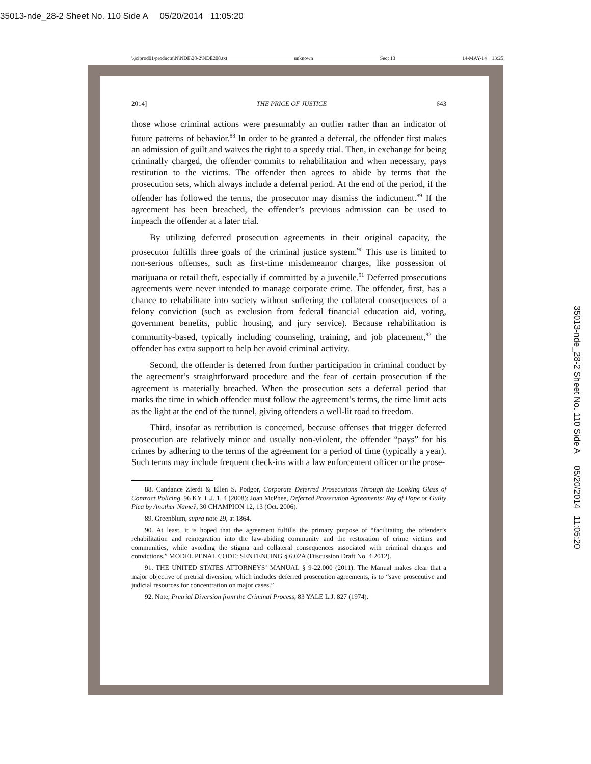35013-nde_28-2 Sheet No. 110 Side A 05/20/2014 11:05:20
\\jciprod01\productn\N\NDE\28-2\NDE208.txt unknown Seq: 13 14-MAY-14 13:25
2014] THE PRICE OF JUSTICE 643
those whose criminal actions were presumably an outlier rather than an indicator of future patterns of behavior.<sup>88</sup> In order to be granted a deferral, the offender first makes an admission of guilt and waives the right to a speedy trial. Then, in exchange for being criminally charged, the offender commits to rehabilitation and when necessary, pays restitution to the victims. The offender then agrees to abide by terms that the prosecution sets, which always include a deferral period. At the end of the period, if the offender has followed the terms, the prosecutor may dismiss the indictment.<sup>89</sup> If the agreement has been breached, the offender’s previous admission can be used to impeach the offender at a later trial.
By utilizing deferred prosecution agreements in their original capacity, the prosecutor fulfills three goals of the criminal justice system.<sup>90</sup> This use is limited to non-serious offenses, such as first-time misdemeanor charges, like possession of marijuana or retail theft, especially if committed by a juvenile.<sup>91</sup> Deferred prosecutions agreements were never intended to manage corporate crime. The offender, first, has a chance to rehabilitate into society without suffering the collateral consequences of a felony conviction (such as exclusion from federal financial education aid, voting, government benefits, public housing, and jury service). Because rehabilitation is community-based, typically including counseling, training, and job placement,<sup>92</sup> the offender has extra support to help her avoid criminal activity.
Second, the offender is deterred from further participation in criminal conduct by the agreement’s straightforward procedure and the fear of certain prosecution if the agreement is materially breached. When the prosecution sets a deferral period that marks the time in which offender must follow the agreement’s terms, the time limit acts as the light at the end of the tunnel, giving offenders a well-lit road to freedom.
Third, insofar as retribution is concerned, because offenses that trigger deferred prosecution are relatively minor and usually non-violent, the offender “pays” for his crimes by adhering to the terms of the agreement for a period of time (typically a year). Such terms may include frequent check-ins with a law enforcement officer or the prose-
88. Candance Zierdt & Ellen S. Podgor, Corporate Deferred Prosecutions Through the Looking Glass of Contract Policing, 96 KY. L.J. 1, 4 (2008); Joan McPhee, Deferred Prosecution Agreements: Ray of Hope or Guilty Plea by Another Name?, 30 CHAMPION 12, 13 (Oct. 2006).
89. Greenblum, supra note 29, at 1864.
90. At least, it is hoped that the agreement fulfills the primary purpose of “facilitating the offender’s rehabilitation and reintegration into the law-abiding community and the restoration of crime victims and communities, while avoiding the stigma and collateral consequences associated with criminal charges and convictions.” MODEL PENAL CODE: SENTENCING § 6.02A (Discussion Draft No. 4 2012).
91. THE UNITED STATES ATTORNEYS’ MANUAL § 9-22.000 (2011). The Manual makes clear that a major objective of pretrial diversion, which includes deferred prosecution agreements, is to “save prosecutive and judicial resources for concentration on major cases.”
92. Note, Pretrial Diversion from the Criminal Process, 83 YALE L.J. 827 (1974).
35013-nde_28-2 Sheet No. 110 Side A 05/20/2014 11:05:20